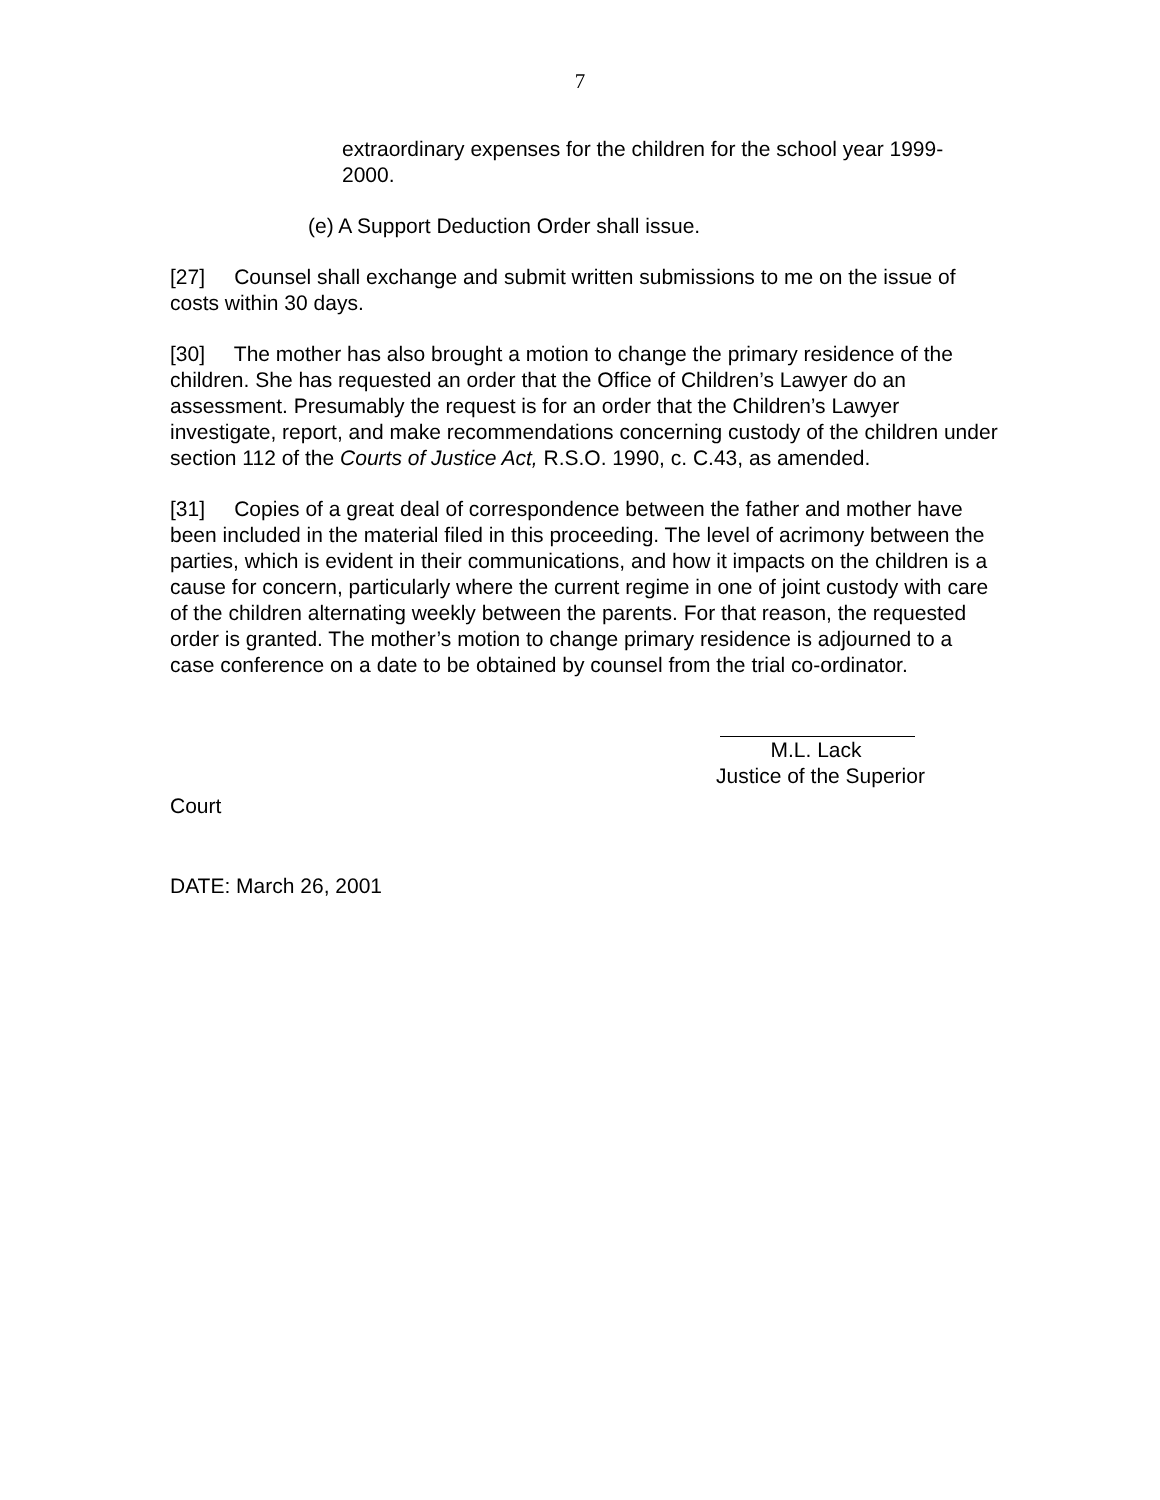7
extraordinary expenses for the children for the school year 1999-2000.
(e) A Support Deduction Order shall issue.
[27] Counsel shall exchange and submit written submissions to me on the issue of costs within 30 days.
[30] The mother has also brought a motion to change the primary residence of the children. She has requested an order that the Office of Children’s Lawyer do an assessment. Presumably the request is for an order that the Children’s Lawyer investigate, report, and make recommendations concerning custody of the children under section 112 of the Courts of Justice Act, R.S.O. 1990, c. C.43, as amended.
[31] Copies of a great deal of correspondence between the father and mother have been included in the material filed in this proceeding. The level of acrimony between the parties, which is evident in their communications, and how it impacts on the children is a cause for concern, particularly where the current regime in one of joint custody with care of the children alternating weekly between the parents. For that reason, the requested order is granted. The mother’s motion to change primary residence is adjourned to a case conference on a date to be obtained by counsel from the trial co-ordinator.
M.L. Lack
Justice of the Superior
Court
DATE: March 26, 2001